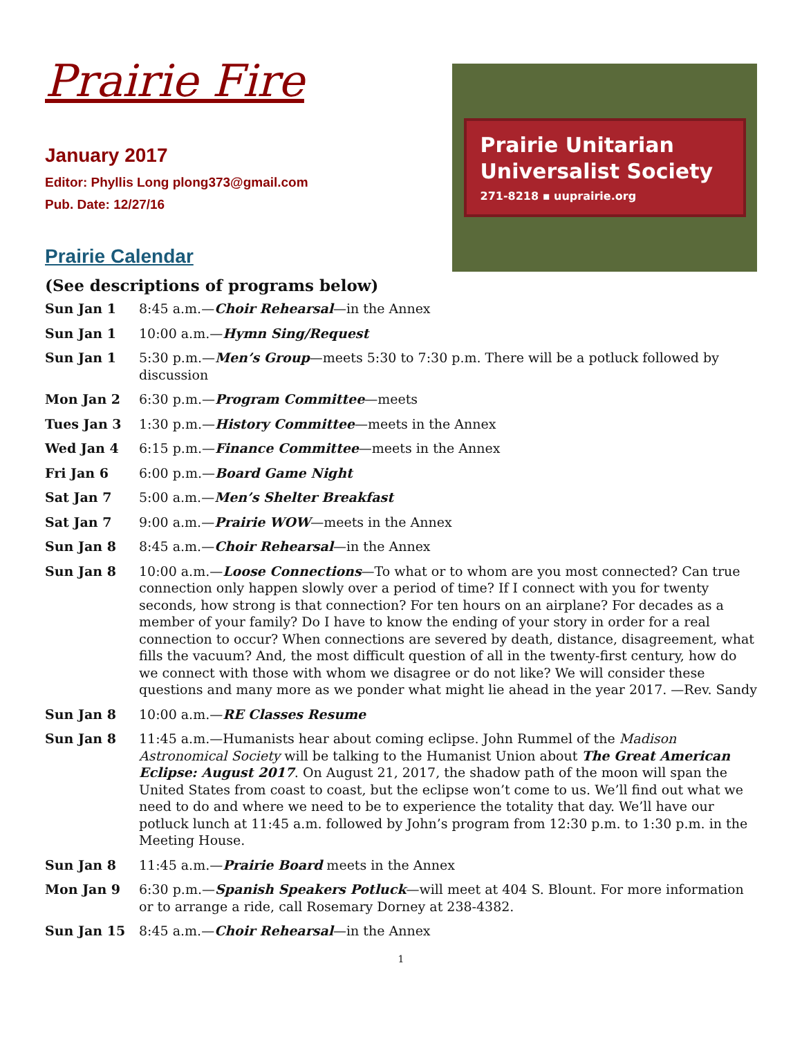Prairie Fire
January 2017
Editor: Phyllis Long plong373@gmail.com
Pub. Date: 12/27/16
Prairie Calendar
Prairie Unitarian
Universalist Society
271-8218 ▪ uuprairie.org
(See descriptions of programs below)
Sun Jan 1 8:45 a.m.—Choir Rehearsal—in the Annex
Sun Jan 1 10:00 a.m.—Hymn Sing/Request
Sun Jan 1 5:30 p.m.—Men’s Group—meets 5:30 to 7:30 p.m. There will be a potluck followed by discussion
Mon Jan 2 6:30 p.m.—Program Committee—meets
Tues Jan 3 1:30 p.m.—History Committee—meets in the Annex
Wed Jan 4 6:15 p.m.—Finance Committee—meets in the Annex
Fri Jan 6 6:00 p.m.—Board Game Night
Sat Jan 7 5:00 a.m.—Men’s Shelter Breakfast
Sat Jan 7 9:00 a.m.—Prairie WOW—meets in the Annex
Sun Jan 8 8:45 a.m.—Choir Rehearsal—in the Annex
Sun Jan 8 10:00 a.m.—Loose Connections—To what or to whom are you most connected? Can true connection only happen slowly over a period of time? If I connect with you for twenty seconds, how strong is that connection? For ten hours on an airplane? For decades as a member of your family? Do I have to know the ending of your story in order for a real connection to occur? When connections are severed by death, distance, disagreement, what fills the vacuum? And, the most difficult question of all in the twenty-first century, how do we connect with those with whom we disagree or do not like? We will consider these questions and many more as we ponder what might lie ahead in the year 2017. —Rev. Sandy
Sun Jan 8 10:00 a.m.—RE Classes Resume
Sun Jan 8 11:45 a.m.—Humanists hear about coming eclipse. John Rummel of the Madison Astronomical Society will be talking to the Humanist Union about The Great American Eclipse: August 2017. On August 21, 2017, the shadow path of the moon will span the United States from coast to coast, but the eclipse won’t come to us. We’ll find out what we need to do and where we need to be to experience the totality that day. We’ll have our potluck lunch at 11:45 a.m. followed by John’s program from 12:30 p.m. to 1:30 p.m. in the Meeting House.
Sun Jan 8 11:45 a.m.—Prairie Board meets in the Annex
Mon Jan 9 6:30 p.m.—Spanish Speakers Potluck—will meet at 404 S. Blount. For more information or to arrange a ride, call Rosemary Dorney at 238-4382.
Sun Jan 15 8:45 a.m.—Choir Rehearsal—in the Annex
1